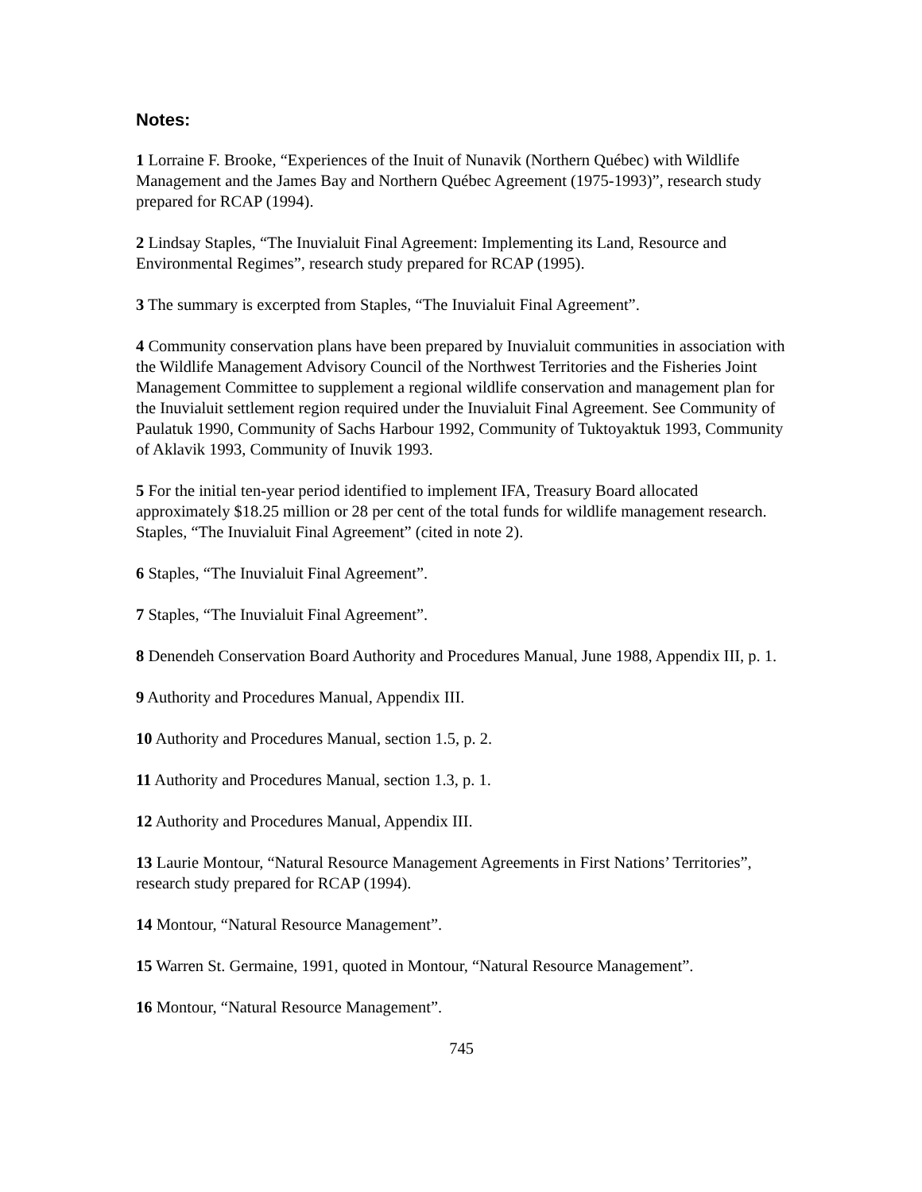Notes:
1 Lorraine F. Brooke, “Experiences of the Inuit of Nunavik (Northern Québec) with Wildlife Management and the James Bay and Northern Québec Agreement (1975-1993)”, research study prepared for RCAP (1994).
2 Lindsay Staples, “The Inuvialuit Final Agreement: Implementing its Land, Resource and Environmental Regimes”, research study prepared for RCAP (1995).
3 The summary is excerpted from Staples, “The Inuvialuit Final Agreement”.
4 Community conservation plans have been prepared by Inuvialuit communities in association with the Wildlife Management Advisory Council of the Northwest Territories and the Fisheries Joint Management Committee to supplement a regional wildlife conservation and management plan for the Inuvialuit settlement region required under the Inuvialuit Final Agreement. See Community of Paulatuk 1990, Community of Sachs Harbour 1992, Community of Tuktoyaktuk 1993, Community of Aklavik 1993, Community of Inuvik 1993.
5 For the initial ten-year period identified to implement IFA, Treasury Board allocated approximately $18.25 million or 28 per cent of the total funds for wildlife management research. Staples, “The Inuvialuit Final Agreement” (cited in note 2).
6 Staples, “The Inuvialuit Final Agreement”.
7 Staples, “The Inuvialuit Final Agreement”.
8 Denendeh Conservation Board Authority and Procedures Manual, June 1988, Appendix III, p. 1.
9 Authority and Procedures Manual, Appendix III.
10 Authority and Procedures Manual, section 1.5, p. 2.
11 Authority and Procedures Manual, section 1.3, p. 1.
12 Authority and Procedures Manual, Appendix III.
13 Laurie Montour, “Natural Resource Management Agreements in First Nations’ Territories”, research study prepared for RCAP (1994).
14 Montour, “Natural Resource Management”.
15 Warren St. Germaine, 1991, quoted in Montour, “Natural Resource Management”.
16 Montour, “Natural Resource Management”.
745